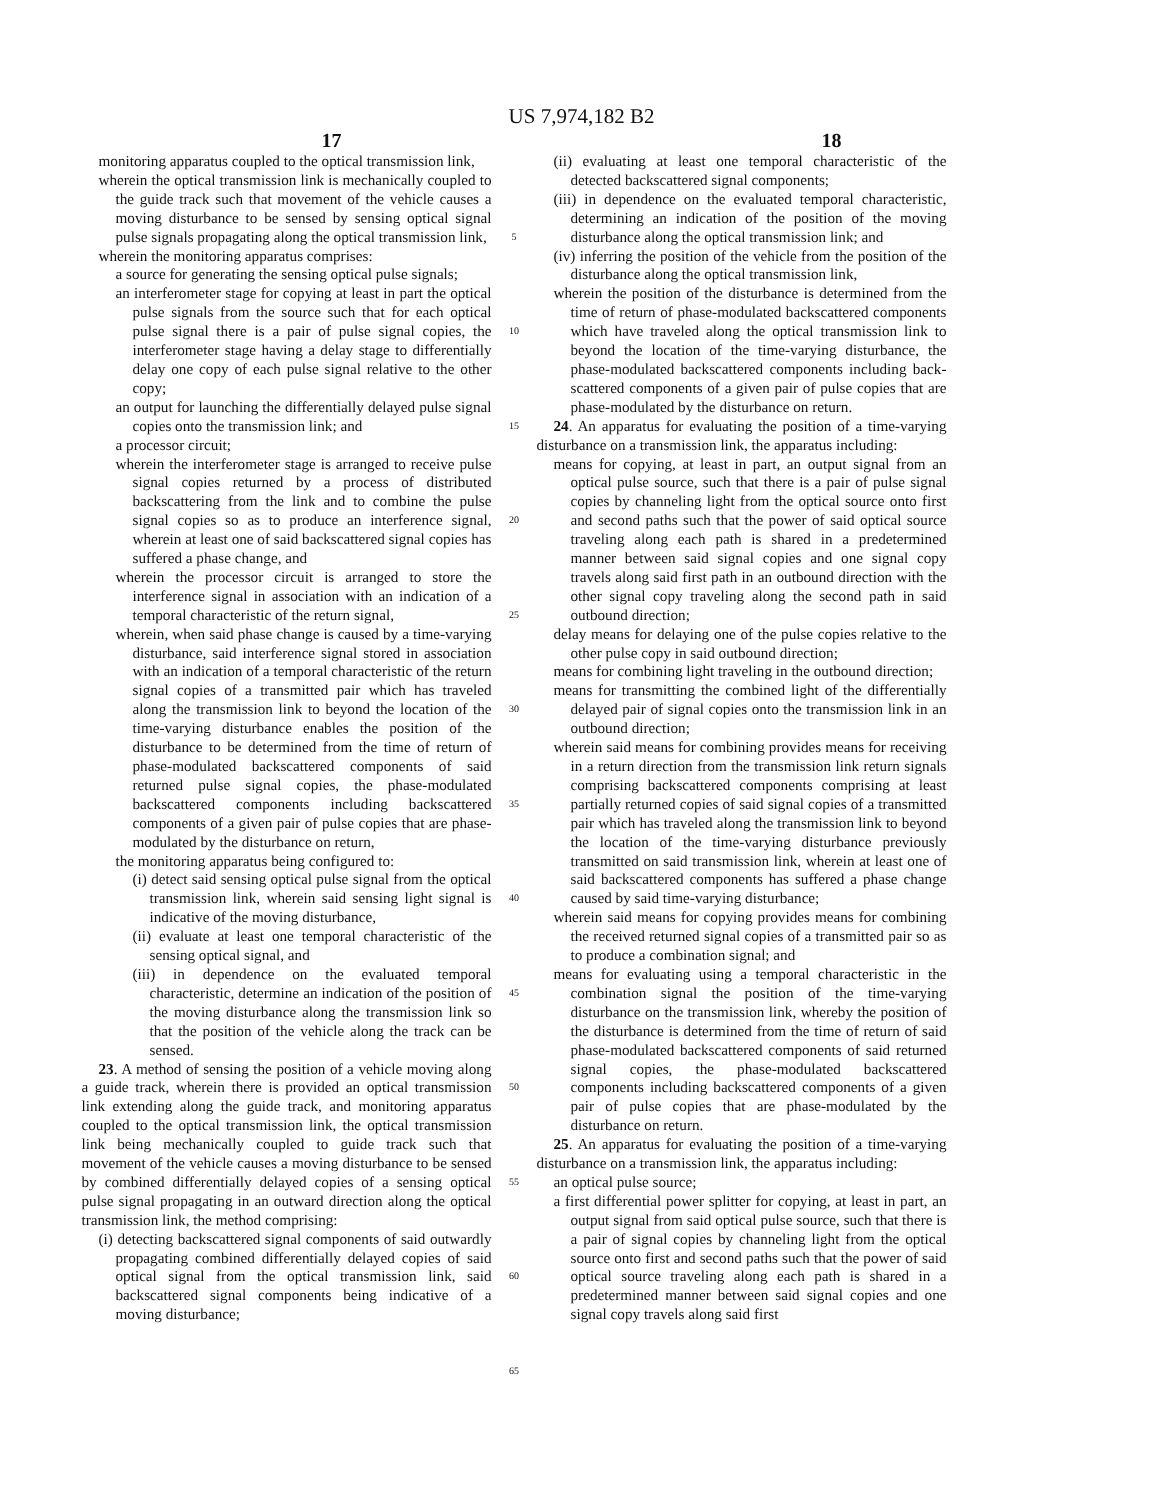US 7,974,182 B2
17 18
monitoring apparatus coupled to the optical transmission link,
wherein the optical transmission link is mechanically coupled to the guide track such that movement of the vehicle causes a moving disturbance to be sensed by sensing optical signal pulse signals propagating along the optical transmission link,
wherein the monitoring apparatus comprises:
a source for generating the sensing optical pulse signals;
an interferometer stage for copying at least in part the optical pulse signals from the source such that for each optical pulse signal there is a pair of pulse signal copies, the interferometer stage having a delay stage to differentially delay one copy of each pulse signal relative to the other copy;
an output for launching the differentially delayed pulse signal copies onto the transmission link; and
a processor circuit;
wherein the interferometer stage is arranged to receive pulse signal copies returned by a process of distributed backscattering from the link and to combine the pulse signal copies so as to produce an interference signal, wherein at least one of said backscattered signal copies has suffered a phase change, and
wherein the processor circuit is arranged to store the interference signal in association with an indication of a temporal characteristic of the return signal,
wherein, when said phase change is caused by a time-varying disturbance, said interference signal stored in association with an indication of a temporal characteristic of the return signal copies of a transmitted pair which has traveled along the transmission link to beyond the location of the time-varying disturbance enables the position of the disturbance to be determined from the time of return of phase-modulated backscattered components of said returned pulse signal copies, the phase-modulated backscattered components including backscattered components of a given pair of pulse copies that are phase-modulated by the disturbance on return,
the monitoring apparatus being configured to:
(i) detect said sensing optical pulse signal from the optical transmission link, wherein said sensing light signal is indicative of the moving disturbance,
(ii) evaluate at least one temporal characteristic of the sensing optical signal, and
(iii) in dependence on the evaluated temporal characteristic, determine an indication of the position of the moving disturbance along the transmission link so that the position of the vehicle along the track can be sensed.
23. A method of sensing the position of a vehicle moving along a guide track, wherein there is provided an optical transmission link extending along the guide track, and monitoring apparatus coupled to the optical transmission link, the optical transmission link being mechanically coupled to guide track such that movement of the vehicle causes a moving disturbance to be sensed by combined differentially delayed copies of a sensing optical pulse signal propagating in an outward direction along the optical transmission link, the method comprising:
(i) detecting backscattered signal components of said outwardly propagating combined differentially delayed copies of said optical signal from the optical transmission link, said backscattered signal components being indicative of a moving disturbance;
5
10
15
20
25
30
35
40
45
50
55
60
65
(ii) evaluating at least one temporal characteristic of the detected backscattered signal components;
(iii) in dependence on the evaluated temporal characteristic, determining an indication of the position of the moving disturbance along the optical transmission link; and
(iv) inferring the position of the vehicle from the position of the disturbance along the optical transmission link,
wherein the position of the disturbance is determined from the time of return of phase-modulated backscattered components which have traveled along the optical transmission link to beyond the location of the time-varying disturbance, the phase-modulated backscattered components including back-scattered components of a given pair of pulse copies that are phase-modulated by the disturbance on return.
24. An apparatus for evaluating the position of a time-varying disturbance on a transmission link, the apparatus including:
means for copying, at least in part, an output signal from an optical pulse source, such that there is a pair of pulse signal copies by channeling light from the optical source onto first and second paths such that the power of said optical source traveling along each path is shared in a predetermined manner between said signal copies and one signal copy travels along said first path in an outbound direction with the other signal copy traveling along the second path in said outbound direction;
delay means for delaying one of the pulse copies relative to the other pulse copy in said outbound direction;
means for combining light traveling in the outbound direction;
means for transmitting the combined light of the differentially delayed pair of signal copies onto the transmission link in an outbound direction;
wherein said means for combining provides means for receiving in a return direction from the transmission link return signals comprising backscattered components comprising at least partially returned copies of said signal copies of a transmitted pair which has traveled along the transmission link to beyond the location of the time-varying disturbance previously transmitted on said transmission link, wherein at least one of said backscattered components has suffered a phase change caused by said time-varying disturbance;
wherein said means for copying provides means for combining the received returned signal copies of a transmitted pair so as to produce a combination signal; and
means for evaluating using a temporal characteristic in the combination signal the position of the time-varying disturbance on the transmission link, whereby the position of the disturbance is determined from the time of return of said phase-modulated backscattered components of said returned signal copies, the phase-modulated backscattered components including backscattered components of a given pair of pulse copies that are phase-modulated by the disturbance on return.
25. An apparatus for evaluating the position of a time-varying disturbance on a transmission link, the apparatus including:
an optical pulse source;
a first differential power splitter for copying, at least in part, an output signal from said optical pulse source, such that there is a pair of signal copies by channeling light from the optical source onto first and second paths such that the power of said optical source traveling along each path is shared in a predetermined manner between said signal copies and one signal copy travels along said first